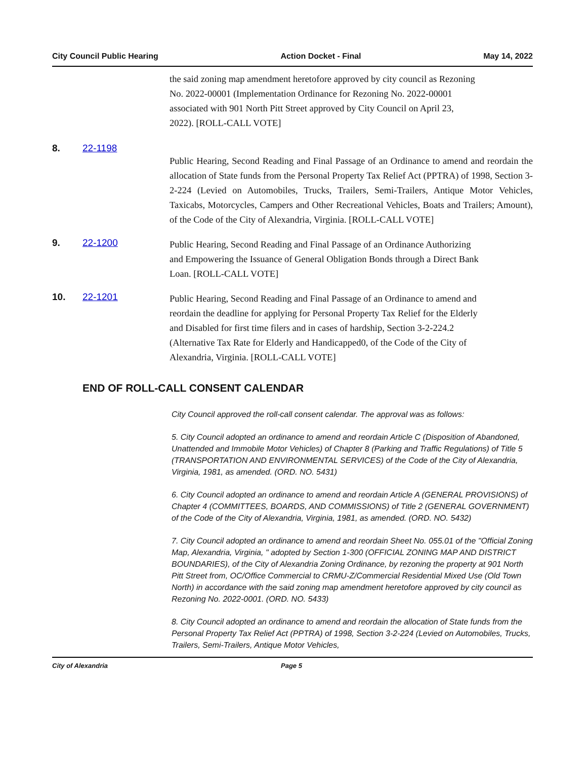City Council Public Hearing Action Docket - Final May 14, 2022
the said zoning map amendment heretofore approved by city council as Rezoning
No. 2022-00001 (Implementation Ordinance for Rezoning No. 2022-00001
associated with 901 North Pitt Street approved by City Council on April 23,
2022). [ROLL-CALL VOTE]
8. 22-1198
Public Hearing, Second Reading and Final Passage of an Ordinance to amend and reordain the allocation of State funds from the Personal Property Tax Relief Act (PPTRA) of 1998, Section 3-2-224 (Levied on Automobiles, Trucks, Trailers, Semi-Trailers, Antique Motor Vehicles, Taxicabs, Motorcycles, Campers and Other Recreational Vehicles, Boats and Trailers; Amount), of the Code of the City of Alexandria, Virginia. [ROLL-CALL VOTE]
9. 22-1200 Public Hearing, Second Reading and Final Passage of an Ordinance Authorizing
and Empowering the Issuance of General Obligation Bonds through a Direct Bank
Loan. [ROLL-CALL VOTE]
10. 22-1201 Public Hearing, Second Reading and Final Passage of an Ordinance to amend and
reordain the deadline for applying for Personal Property Tax Relief for the Elderly
and Disabled for first time filers and in cases of hardship, Section 3-2-224.2
(Alternative Tax Rate for Elderly and Handicapped0, of the Code of the City of
Alexandria, Virginia. [ROLL-CALL VOTE]
END OF ROLL-CALL CONSENT CALENDAR
City Council approved the roll-call consent calendar. The approval was as follows:
5. City Council adopted an ordinance to amend and reordain Article C (Disposition of Abandoned, Unattended and Immobile Motor Vehicles) of Chapter 8 (Parking and Traffic Regulations) of Title 5 (TRANSPORTATION AND ENVIRONMENTAL SERVICES) of the Code of the City of Alexandria, Virginia, 1981, as amended. (ORD. NO. 5431)
6. City Council adopted an ordinance to amend and reordain Article A (GENERAL PROVISIONS) of Chapter 4 (COMMITTEES, BOARDS, AND COMMISSIONS) of Title 2 (GENERAL GOVERNMENT) of the Code of the City of Alexandria, Virginia, 1981, as amended. (ORD. NO. 5432)
7. City Council adopted an ordinance to amend and reordain Sheet No. 055.01 of the "Official Zoning Map, Alexandria, Virginia, " adopted by Section 1-300 (OFFICIAL ZONING MAP AND DISTRICT BOUNDARIES), of the City of Alexandria Zoning Ordinance, by rezoning the property at 901 North Pitt Street from, OC/Office Commercial to CRMU-Z/Commercial Residential Mixed Use (Old Town North) in accordance with the said zoning map amendment heretofore approved by city council as Rezoning No. 2022-0001. (ORD. NO. 5433)
8. City Council adopted an ordinance to amend and reordain the allocation of State funds from the Personal Property Tax Relief Act (PPTRA) of 1998, Section 3-2-224 (Levied on Automobiles, Trucks, Trailers, Semi-Trailers, Antique Motor Vehicles,
City of Alexandria Page 5